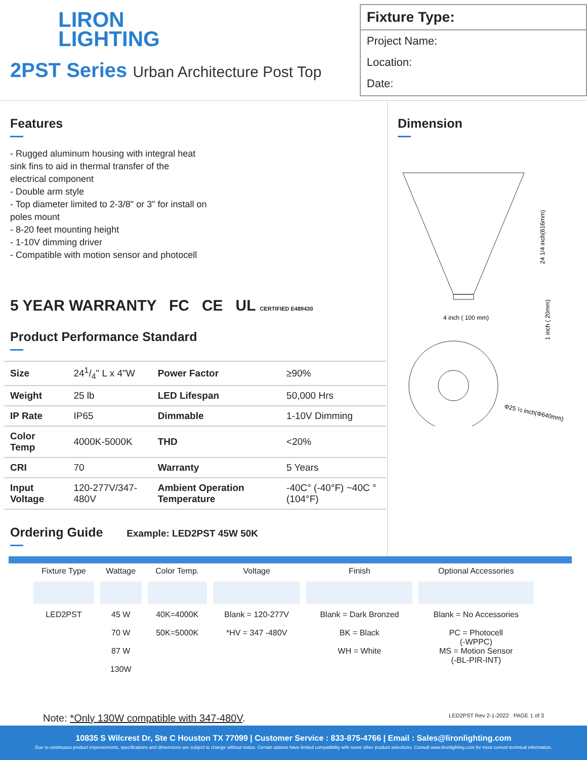LIRON
LIGHTING
2PST Series Urban Architecture Post Top
Fixture Type:
Project Name:
Location:
Date:
Features
- Rugged aluminum housing with integral heat sink fins to aid in thermal transfer of the electrical component
- Double arm style
- Top diameter limited to 2-3/8" or 3" for install on poles mount
- 8-20 feet mounting height
- 1-10V dimming driver
- Compatible with motion sensor and photocell
5 YEAR WARRANTY FC CE UL CERTIFIED E489430
Product Performance Standard
| Size | 241/4" L x 4"W | Power Factor | ≥90% |
| Weight | 25 lb | LED Lifespan | 50,000 Hrs |
| IP Rate | IP65 | Dimmable | 1-10V Dimming |
| Color Temp | 4000K-5000K | THD | <20% |
| CRI | 70 | Warranty | 5 Years |
| Input Voltage | 120-277V/347-480V | Ambient Operation Temperature | -40C° (-40°F) ~40C °(104°F) |
Ordering Guide Example: LED2PST 45W 50K
Dimension
4 inch ( 100 mm)
24 1/4 inch(616mm)
1 inch ( 20mm)
Φ25 ½ inch(Φ640mm)
| Fixture Type | Wattage | Color Temp. | Voltage | Finish | Optional Accessories |
| LED2PST | 45 W 70 W 87 W 130W | 40K=4000K 50K=5000K | Blank = 120-277V *HV = 347 -480V | Blank = Dark Bronzed BK = Black WH = White | Blank = No Accessories PC = Photocell (-WPPC) MS = Motion Sensor (-BL-PIR-INT) |
Note: *Only 130W compatible with 347-480V. LED2PST Rev 2-1-2022 PAGE 1 of 3
10835 S Wilcrest Dr, Ste C Houston TX 77099 | Customer Service : 833-875-4766 | Email : Sales@lironlighting.com
Due to continuous product improvements, specifications and dimensions are subject to change without notice. Certain options have limited compatibility with some other product selections. Consult www.lironlighting.com for most current technical information.